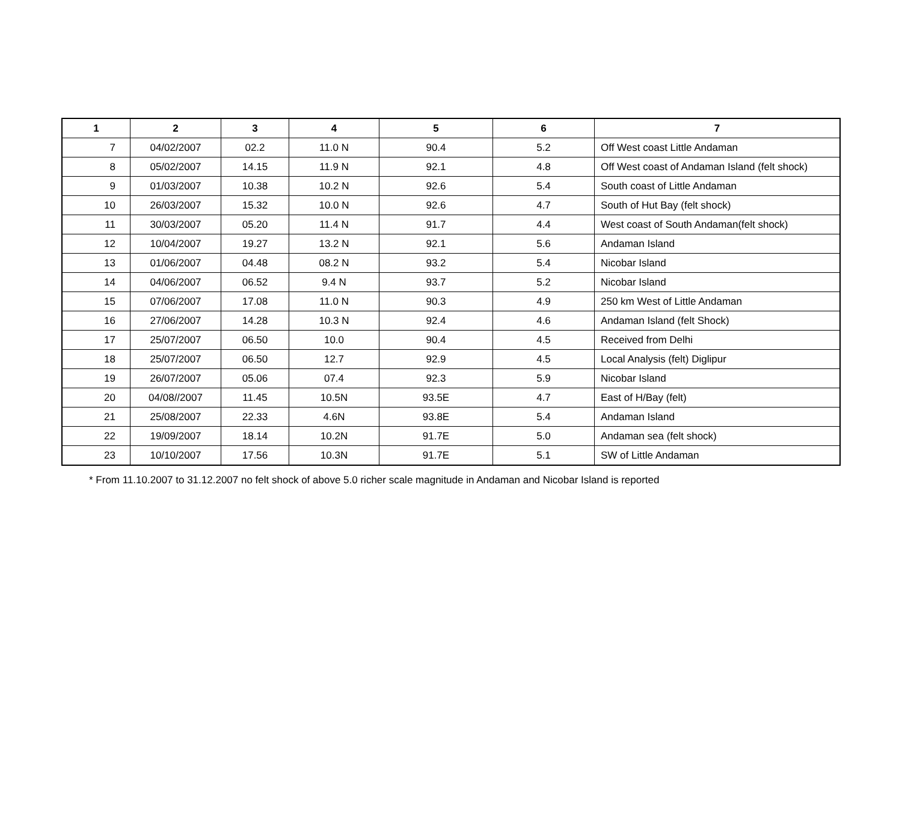| 1 | 2 | 3 | 4 | 5 | 6 | 7 |
| --- | --- | --- | --- | --- | --- | --- |
| 7 | 04/02/2007 | 02.2 | 11.0 N | 90.4 | 5.2 | Off West coast Little Andaman |
| 8 | 05/02/2007 | 14.15 | 11.9 N | 92.1 | 4.8 | Off West coast of Andaman Island (felt shock) |
| 9 | 01/03/2007 | 10.38 | 10.2 N | 92.6 | 5.4 | South coast of Little Andaman |
| 10 | 26/03/2007 | 15.32 | 10.0 N | 92.6 | 4.7 | South of Hut Bay (felt shock) |
| 11 | 30/03/2007 | 05.20 | 11.4 N | 91.7 | 4.4 | West coast of South Andaman(felt shock) |
| 12 | 10/04/2007 | 19.27 | 13.2 N | 92.1 | 5.6 | Andaman Island |
| 13 | 01/06/2007 | 04.48 | 08.2 N | 93.2 | 5.4 | Nicobar Island |
| 14 | 04/06/2007 | 06.52 | 9.4 N | 93.7 | 5.2 | Nicobar Island |
| 15 | 07/06/2007 | 17.08 | 11.0 N | 90.3 | 4.9 | 250 km West of Little Andaman |
| 16 | 27/06/2007 | 14.28 | 10.3 N | 92.4 | 4.6 | Andaman Island (felt Shock) |
| 17 | 25/07/2007 | 06.50 | 10.0 | 90.4 | 4.5 | Received from Delhi |
| 18 | 25/07/2007 | 06.50 | 12.7 | 92.9 | 4.5 | Local Analysis (felt) Diglipur |
| 19 | 26/07/2007 | 05.06 | 07.4 | 92.3 | 5.9 | Nicobar Island |
| 20 | 04/08//2007 | 11.45 | 10.5N | 93.5E | 4.7 | East of H/Bay (felt) |
| 21 | 25/08/2007 | 22.33 | 4.6N | 93.8E | 5.4 | Andaman Island |
| 22 | 19/09/2007 | 18.14 | 10.2N | 91.7E | 5.0 | Andaman sea (felt shock) |
| 23 | 10/10/2007 | 17.56 | 10.3N | 91.7E | 5.1 | SW of Little Andaman |
* From 11.10.2007 to 31.12.2007 no felt shock of above 5.0 richer scale magnitude in Andaman and Nicobar Island is reported